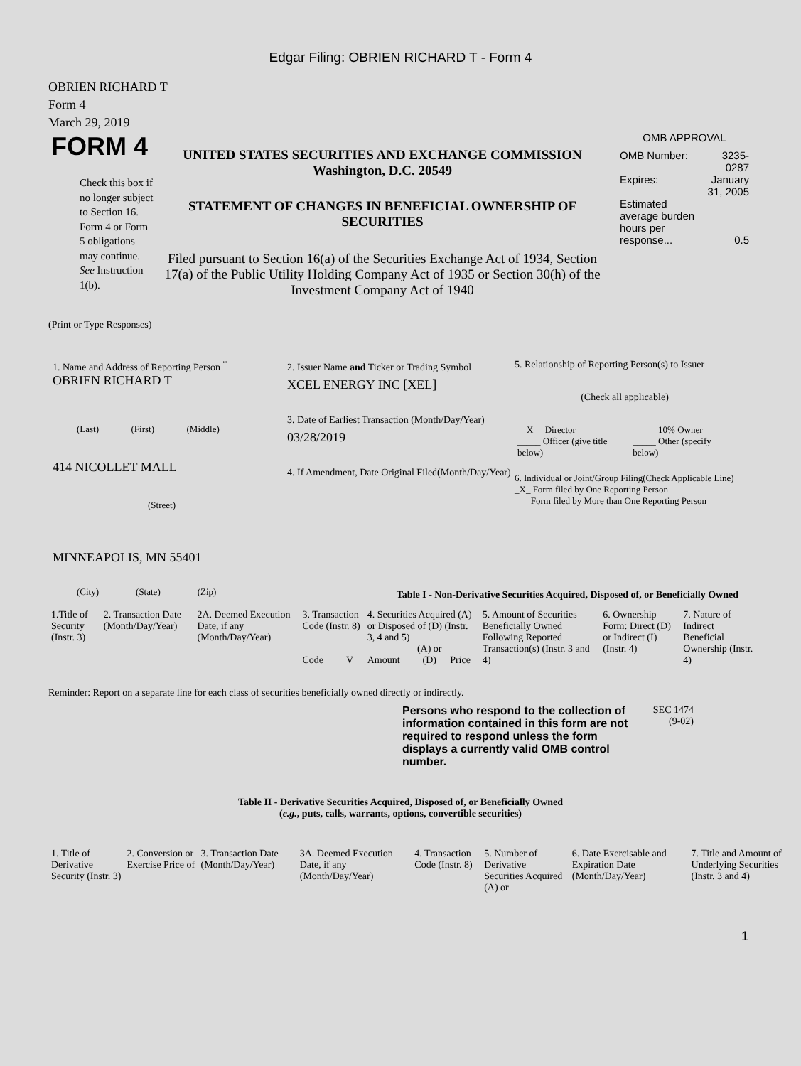Edgar Filing: OBRIEN RICHARD T - Form 4
OBRIEN RICHARD T
Form 4
March 29, 2019
FORM 4
Check this box if no longer subject to Section 16. Form 4 or Form 5 obligations may continue. See Instruction 1(b).
UNITED STATES SECURITIES AND EXCHANGE COMMISSION
Washington, D.C. 20549
STATEMENT OF CHANGES IN BENEFICIAL OWNERSHIP OF SECURITIES
Filed pursuant to Section 16(a) of the Securities Exchange Act of 1934, Section 17(a) of the Public Utility Holding Company Act of 1935 or Section 30(h) of the Investment Company Act of 1940
OMB APPROVAL
| OMB Number: | 3235-0287 |
| Expires: | January 31, 2005 |
| Estimated average burden hours per response... | 0.5 |
(Print or Type Responses)
1. Name and Address of Reporting Person <sup>*</sup>
OBRIEN RICHARD T
(Last) (First) (Middle)
414 NICOLLET MALL
(Street)
MINNEAPOLIS, MN 55401
(City) (State) (Zip)
2. Issuer Name and Ticker or Trading Symbol
XCEL ENERGY INC [XEL]
3. Date of Earliest Transaction (Month/Day/Year)
03/28/2019
4. If Amendment, Date Original Filed(Month/Day/Year)
5. Relationship of Reporting Person(s) to Issuer
(Check all applicable)
| __X__ Director | _____ 10% Owner |
| _____ Officer (give title below) | _____ Other (specify below) |
6. Individual or Joint/Group Filing(Check Applicable Line)
_X_ Form filed by One Reporting Person
___ Form filed by More than One Reporting Person
Table I - Non-Derivative Securities Acquired, Disposed of, or Beneficially Owned
| 1.Title of Security (Instr. 3) | 2. Transaction Date (Month/Day/Year) | 2A. Deemed Execution Date, if any (Month/Day/Year) | 3. Transaction Code (Instr. 8) | | 4. Securities Acquired (A) or Disposed of (D) (Instr. 3, 4 and 5) | | | 5. Amount of Securities Beneficially Owned Following Reported Transaction(s) (Instr. 3 and 4) | 6. Ownership Form: Direct (D) or Indirect (I) (Instr. 4) | 7. Nature of Indirect Beneficial Ownership (Instr. 4) |
| | | | Code | V | Amount | (A) or (D) | Price | | | |
Reminder: Report on a separate line for each class of securities beneficially owned directly or indirectly.
Persons who respond to the collection of information contained in this form are not required to respond unless the form displays a currently valid OMB control number.
SEC 1474 (9-02)
Table II - Derivative Securities Acquired, Disposed of, or Beneficially Owned
(e.g., puts, calls, warrants, options, convertible securities)
| 1. Title of Derivative Security (Instr. 3) | 2. Conversion or Exercise Price of | 3. Transaction Date (Month/Day/Year) | 3A. Deemed Execution Date, if any (Month/Day/Year) | 4. Transaction Code (Instr. 8) | 5. Number of Derivative Securities Acquired (A) or | 6. Date Exercisable and Expiration Date (Month/Day/Year) | 7. Title and Amount of Underlying Securities (Instr. 3 and 4) |
1